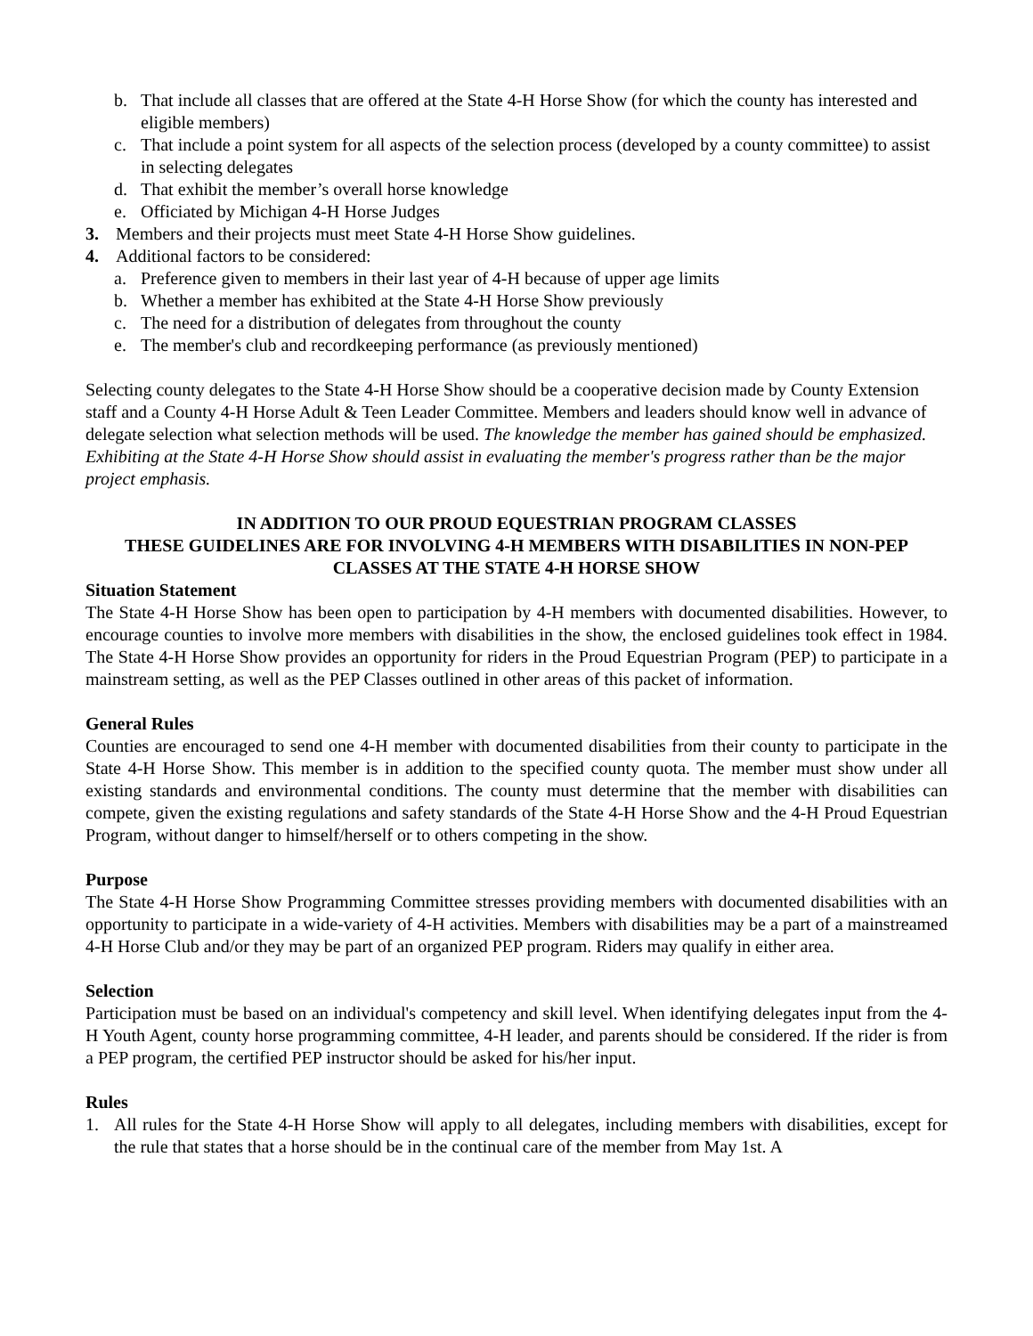b. That include all classes that are offered at the State 4-H Horse Show (for which the county has interested and eligible members)
c. That include a point system for all aspects of the selection process (developed by a county committee) to assist in selecting delegates
d. That exhibit the member’s overall horse knowledge
e. Officiated by Michigan 4-H Horse Judges
3. Members and their projects must meet State 4-H Horse Show guidelines.
4. Additional factors to be considered:
a. Preference given to members in their last year of 4-H because of upper age limits
b. Whether a member has exhibited at the State 4-H Horse Show previously
c. The need for a distribution of delegates from throughout the county
e. The member's club and recordkeeping performance (as previously mentioned)
Selecting county delegates to the State 4-H Horse Show should be a cooperative decision made by County Extension staff and a County 4-H Horse Adult & Teen Leader Committee. Members and leaders should know well in advance of delegate selection what selection methods will be used. The knowledge the member has gained should be emphasized. Exhibiting at the State 4-H Horse Show should assist in evaluating the member's progress rather than be the major project emphasis.
IN ADDITION TO OUR PROUD EQUESTRIAN PROGRAM CLASSES
THESE GUIDELINES ARE FOR INVOLVING 4-H MEMBERS WITH DISABILITIES IN NON-PEP CLASSES AT THE STATE 4-H HORSE SHOW
Situation Statement
The State 4-H Horse Show has been open to participation by 4-H members with documented disabilities. However, to encourage counties to involve more members with disabilities in the show, the enclosed guidelines took effect in 1984. The State 4-H Horse Show provides an opportunity for riders in the Proud Equestrian Program (PEP) to participate in a mainstream setting, as well as the PEP Classes outlined in other areas of this packet of information.
General Rules
Counties are encouraged to send one 4-H member with documented disabilities from their county to participate in the State 4-H Horse Show. This member is in addition to the specified county quota. The member must show under all existing standards and environmental conditions. The county must determine that the member with disabilities can compete, given the existing regulations and safety standards of the State 4-H Horse Show and the 4-H Proud Equestrian Program, without danger to himself/herself or to others competing in the show.
Purpose
The State 4-H Horse Show Programming Committee stresses providing members with documented disabilities with an opportunity to participate in a wide-variety of 4-H activities. Members with disabilities may be a part of a mainstreamed 4-H Horse Club and/or they may be part of an organized PEP program. Riders may qualify in either area.
Selection
Participation must be based on an individual's competency and skill level. When identifying delegates input from the 4-H Youth Agent, county horse programming committee, 4-H leader, and parents should be considered. If the rider is from a PEP program, the certified PEP instructor should be asked for his/her input.
Rules
1. All rules for the State 4-H Horse Show will apply to all delegates, including members with disabilities, except for the rule that states that a horse should be in the continual care of the member from May 1st. A